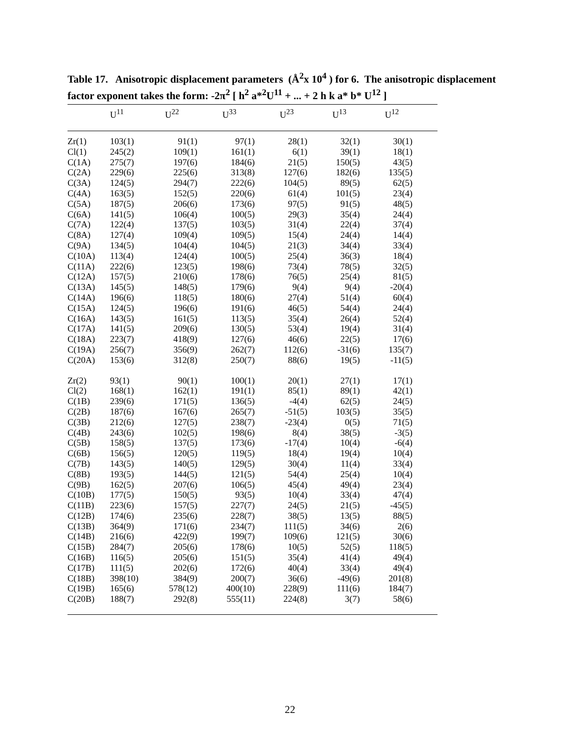Table 17. Anisotropic displacement parameters (Å<sup>2</sup>x 10<sup>4</sup> ) for 6. The anisotropic displacement factor exponent takes the form: -2π<sup>2</sup> [ h<sup>2</sup> a*<sup>2</sup>U<sup>11</sup> + ... + 2 h k a* b* U<sup>12</sup> ]
| | U<sup>11</sup> | U<sup>22</sup> | U<sup>33</sup> | U<sup>23</sup> | U<sup>13</sup> | U<sup>12</sup> |
| --- | --- | --- | --- | --- | --- | --- |
| Zr(1) | 103(1) | 91(1) | 97(1) | 28(1) | 32(1) | 30(1) |
| Cl(1) | 245(2) | 109(1) | 161(1) | 6(1) | 39(1) | 18(1) |
| C(1A) | 275(7) | 197(6) | 184(6) | 21(5) | 150(5) | 43(5) |
| C(2A) | 229(6) | 225(6) | 313(8) | 127(6) | 182(6) | 135(5) |
| C(3A) | 124(5) | 294(7) | 222(6) | 104(5) | 89(5) | 62(5) |
| C(4A) | 163(5) | 152(5) | 220(6) | 61(4) | 101(5) | 23(4) |
| C(5A) | 187(5) | 206(6) | 173(6) | 97(5) | 91(5) | 48(5) |
| C(6A) | 141(5) | 106(4) | 100(5) | 29(3) | 35(4) | 24(4) |
| C(7A) | 122(4) | 137(5) | 103(5) | 31(4) | 22(4) | 37(4) |
| C(8A) | 127(4) | 109(4) | 109(5) | 15(4) | 24(4) | 14(4) |
| C(9A) | 134(5) | 104(4) | 104(5) | 21(3) | 34(4) | 33(4) |
| C(10A) | 113(4) | 124(4) | 100(5) | 25(4) | 36(3) | 18(4) |
| C(11A) | 222(6) | 123(5) | 198(6) | 73(4) | 78(5) | 32(5) |
| C(12A) | 157(5) | 210(6) | 178(6) | 76(5) | 25(4) | 81(5) |
| C(13A) | 145(5) | 148(5) | 179(6) | 9(4) | 9(4) | -20(4) |
| C(14A) | 196(6) | 118(5) | 180(6) | 27(4) | 51(4) | 60(4) |
| C(15A) | 124(5) | 196(6) | 191(6) | 46(5) | 54(4) | 24(4) |
| C(16A) | 143(5) | 161(5) | 113(5) | 35(4) | 26(4) | 52(4) |
| C(17A) | 141(5) | 209(6) | 130(5) | 53(4) | 19(4) | 31(4) |
| C(18A) | 223(7) | 418(9) | 127(6) | 46(6) | 22(5) | 17(6) |
| C(19A) | 256(7) | 356(9) | 262(7) | 112(6) | -31(6) | 135(7) |
| C(20A) | 153(6) | 312(8) | 250(7) | 88(6) | 19(5) | -11(5) |
| Zr(2) | 93(1) | 90(1) | 100(1) | 20(1) | 27(1) | 17(1) |
| Cl(2) | 168(1) | 162(1) | 191(1) | 85(1) | 89(1) | 42(1) |
| C(1B) | 239(6) | 171(5) | 136(5) | -4(4) | 62(5) | 24(5) |
| C(2B) | 187(6) | 167(6) | 265(7) | -51(5) | 103(5) | 35(5) |
| C(3B) | 212(6) | 127(5) | 238(7) | -23(4) | 0(5) | 71(5) |
| C(4B) | 243(6) | 102(5) | 198(6) | 8(4) | 38(5) | -3(5) |
| C(5B) | 158(5) | 137(5) | 173(6) | -17(4) | 10(4) | -6(4) |
| C(6B) | 156(5) | 120(5) | 119(5) | 18(4) | 19(4) | 10(4) |
| C(7B) | 143(5) | 140(5) | 129(5) | 30(4) | 11(4) | 33(4) |
| C(8B) | 193(5) | 144(5) | 121(5) | 54(4) | 25(4) | 10(4) |
| C(9B) | 162(5) | 207(6) | 106(5) | 45(4) | 49(4) | 23(4) |
| C(10B) | 177(5) | 150(5) | 93(5) | 10(4) | 33(4) | 47(4) |
| C(11B) | 223(6) | 157(5) | 227(7) | 24(5) | 21(5) | -45(5) |
| C(12B) | 174(6) | 235(6) | 228(7) | 38(5) | 13(5) | 88(5) |
| C(13B) | 364(9) | 171(6) | 234(7) | 111(5) | 34(6) | 2(6) |
| C(14B) | 216(6) | 422(9) | 199(7) | 109(6) | 121(5) | 30(6) |
| C(15B) | 284(7) | 205(6) | 178(6) | 10(5) | 52(5) | 118(5) |
| C(16B) | 116(5) | 205(6) | 151(5) | 35(4) | 41(4) | 49(4) |
| C(17B) | 111(5) | 202(6) | 172(6) | 40(4) | 33(4) | 49(4) |
| C(18B) | 398(10) | 384(9) | 200(7) | 36(6) | -49(6) | 201(8) |
| C(19B) | 165(6) | 578(12) | 400(10) | 228(9) | 111(6) | 184(7) |
| C(20B) | 188(7) | 292(8) | 555(11) | 224(8) | 3(7) | 58(6) |
22